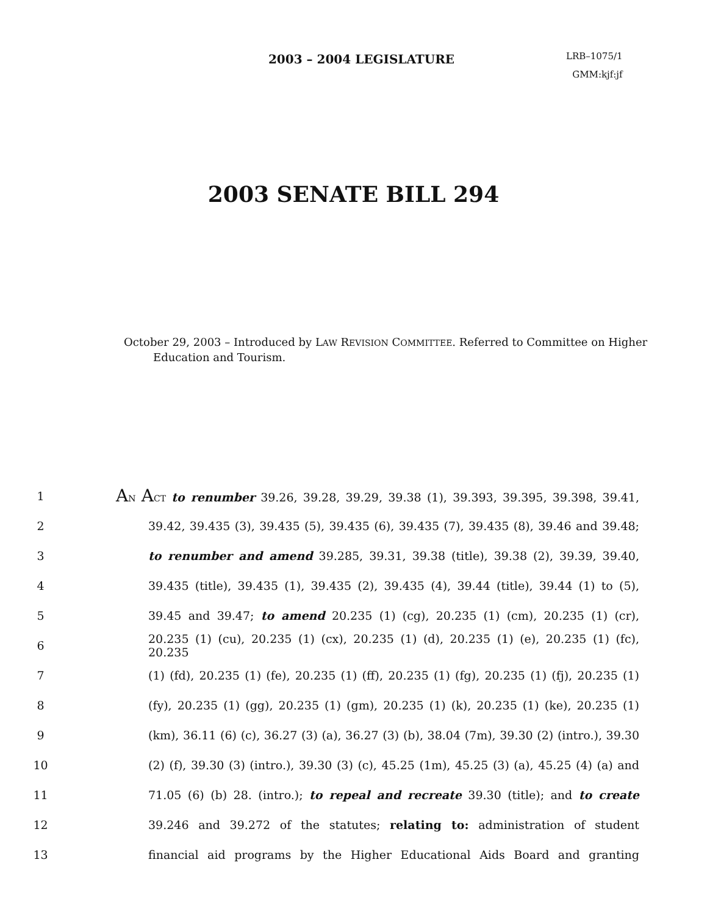2003 – 2004 LEGISLATURE
LRB–1075/1
GMM:kjf:jf
2003 SENATE BILL 294
October 29, 2003 – Introduced by LAW REVISION COMMITTEE. Referred to Committee on Higher Education and Tourism.
1 AN ACT to renumber 39.26, 39.28, 39.29, 39.38 (1), 39.393, 39.395, 39.398, 39.41,
2 39.42, 39.435 (3), 39.435 (5), 39.435 (6), 39.435 (7), 39.435 (8), 39.46 and 39.48;
3 to renumber and amend 39.285, 39.31, 39.38 (title), 39.38 (2), 39.39, 39.40,
4 39.435 (title), 39.435 (1), 39.435 (2), 39.435 (4), 39.44 (title), 39.44 (1) to (5),
5 39.45 and 39.47; to amend 20.235 (1) (cg), 20.235 (1) (cm), 20.235 (1) (cr),
6 20.235 (1) (cu), 20.235 (1) (cx), 20.235 (1) (d), 20.235 (1) (e), 20.235 (1) (fc), 20.235
7 (1) (fd), 20.235 (1) (fe), 20.235 (1) (ff), 20.235 (1) (fg), 20.235 (1) (fj), 20.235 (1)
8 (fy), 20.235 (1) (gg), 20.235 (1) (gm), 20.235 (1) (k), 20.235 (1) (ke), 20.235 (1)
9 (km), 36.11 (6) (c), 36.27 (3) (a), 36.27 (3) (b), 38.04 (7m), 39.30 (2) (intro.), 39.30
10 (2) (f), 39.30 (3) (intro.), 39.30 (3) (c), 45.25 (1m), 45.25 (3) (a), 45.25 (4) (a) and
11 71.05 (6) (b) 28. (intro.); to repeal and recreate 39.30 (title); and to create
12 39.246 and 39.272 of the statutes; relating to: administration of student
13 financial aid programs by the Higher Educational Aids Board and granting